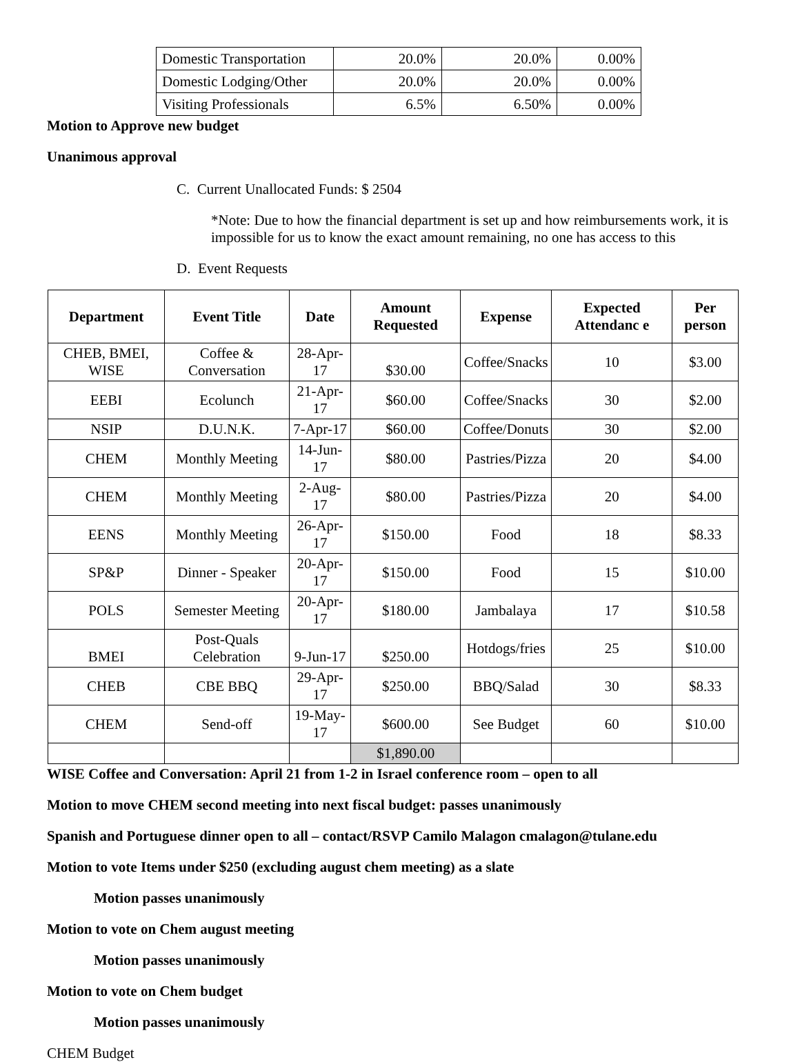| Domestic Transportation | 20.0% | 20.0% | 0.00% |
| Domestic Lodging/Other | 20.0% | 20.0% | 0.00% |
| Visiting Professionals | 6.5% | 6.50% | 0.00% |
Motion to Approve new budget
Unanimous approval
C. Current Unallocated Funds: $ 2504
*Note: Due to how the financial department is set up and how reimbursements work, it is impossible for us to know the exact amount remaining, no one has access to this
D. Event Requests
| Department | Event Title | Date | Amount Requested | Expense | Expected Attendanc e | Per person |
| --- | --- | --- | --- | --- | --- | --- |
| CHEB, BMEI, WISE | Coffee & Conversation | 28-Apr-17 | $30.00 | Coffee/Snacks | 10 | $3.00 |
| EEBI | Ecolunch | 21-Apr-17 | $60.00 | Coffee/Snacks | 30 | $2.00 |
| NSIP | D.U.N.K. | 7-Apr-17 | $60.00 | Coffee/Donuts | 30 | $2.00 |
| CHEM | Monthly Meeting | 14-Jun-17 | $80.00 | Pastries/Pizza | 20 | $4.00 |
| CHEM | Monthly Meeting | 2-Aug-17 | $80.00 | Pastries/Pizza | 20 | $4.00 |
| EENS | Monthly Meeting | 26-Apr-17 | $150.00 | Food | 18 | $8.33 |
| SP&P | Dinner - Speaker | 20-Apr-17 | $150.00 | Food | 15 | $10.00 |
| POLS | Semester Meeting | 20-Apr-17 | $180.00 | Jambalaya | 17 | $10.58 |
| BMEI | Post-Quals Celebration | 9-Jun-17 | $250.00 | Hotdogs/fries | 25 | $10.00 |
| CHEB | CBE BBQ | 29-Apr-17 | $250.00 | BBQ/Salad | 30 | $8.33 |
| CHEM | Send-off | 19-May-17 | $600.00 | See Budget | 60 | $10.00 |
| | | | $1,890.00 | | | |
WISE Coffee and Conversation: April 21 from 1-2 in Israel conference room – open to all
Motion to move CHEM second meeting into next fiscal budget: passes unanimously
Spanish and Portuguese dinner open to all – contact/RSVP Camilo Malagon cmalagon@tulane.edu
Motion to vote Items under $250 (excluding august chem meeting) as a slate
Motion passes unanimously
Motion to vote on Chem august meeting
Motion passes unanimously
Motion to vote on Chem budget
Motion passes unanimously
CHEM Budget